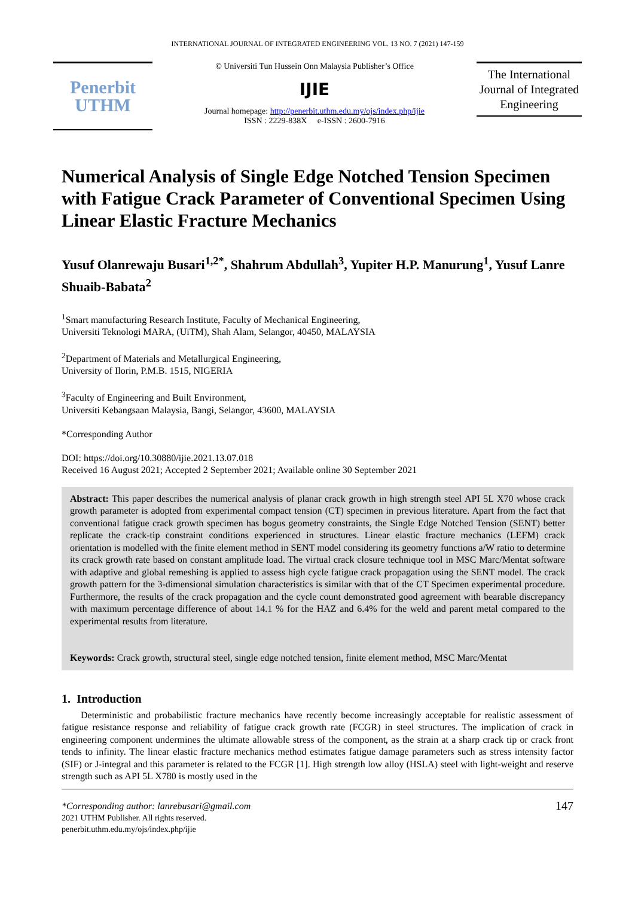INTERNATIONAL JOURNAL OF INTEGRATED ENGINEERING VOL. 13 NO. 7 (2021) 147-159
Penerbit
UTHM
© Universiti Tun Hussein Onn Malaysia Publisher’s Office
IJIE
Journal homepage: http://penerbit.uthm.edu.my/ojs/index.php/ijie
ISSN : 2229-838X e-ISSN : 2600-7916
The International Journal of Integrated Engineering
Numerical Analysis of Single Edge Notched Tension Specimen with Fatigue Crack Parameter of Conventional Specimen Using Linear Elastic Fracture Mechanics
Yusuf Olanrewaju Busari<sup>1,2*</sup>, Shahrum Abdullah<sup>3</sup>, Yupiter H.P. Manurung<sup>1</sup>, Yusuf Lanre Shuaib-Babata<sup>2</sup>
<sup>1</sup> Smart manufacturing Research Institute, Faculty of Mechanical Engineering,
Universiti Teknologi MARA, (UiTM), Shah Alam, Selangor, 40450, MALAYSIA
<sup>2</sup> Department of Materials and Metallurgical Engineering,
University of Ilorin, P.M.B. 1515, NIGERIA
<sup>3</sup> Faculty of Engineering and Built Environment,
Universiti Kebangsaan Malaysia, Bangi, Selangor, 43600, MALAYSIA
*Corresponding Author
DOI: https://doi.org/10.30880/ijie.2021.13.07.018
Received 16 August 2021; Accepted 2 September 2021; Available online 30 September 2021
Abstract: This paper describes the numerical analysis of planar crack growth in high strength steel API 5L X70 whose crack growth parameter is adopted from experimental compact tension (CT) specimen in previous literature. Apart from the fact that conventional fatigue crack growth specimen has bogus geometry constraints, the Single Edge Notched Tension (SENT) better replicate the crack-tip constraint conditions experienced in structures. Linear elastic fracture mechanics (LEFM) crack orientation is modelled with the finite element method in SENT model considering its geometry functions a/W ratio to determine its crack growth rate based on constant amplitude load. The virtual crack closure technique tool in MSC Marc/Mentat software with adaptive and global remeshing is applied to assess high cycle fatigue crack propagation using the SENT model. The crack growth pattern for the 3-dimensional simulation characteristics is similar with that of the CT Specimen experimental procedure. Furthermore, the results of the crack propagation and the cycle count demonstrated good agreement with bearable discrepancy with maximum percentage difference of about 14.1 % for the HAZ and 6.4% for the weld and parent metal compared to the experimental results from literature.
Keywords: Crack growth, structural steel, single edge notched tension, finite element method, MSC Marc/Mentat
1. Introduction
Deterministic and probabilistic fracture mechanics have recently become increasingly acceptable for realistic assessment of fatigue resistance response and reliability of fatigue crack growth rate (FCGR) in steel structures. The implication of crack in engineering component undermines the ultimate allowable stress of the component, as the strain at a sharp crack tip or crack front tends to infinity. The linear elastic fracture mechanics method estimates fatigue damage parameters such as stress intensity factor (SIF) or J-integral and this parameter is related to the FCGR [1]. High strength low alloy (HSLA) steel with light-weight and reserve strength such as API 5L X780 is mostly used in the
*Corresponding author: lanrebusari@gmail.com
2021 UTHM Publisher. All rights reserved.
penerbit.uthm.edu.my/ojs/index.php/ijie
147